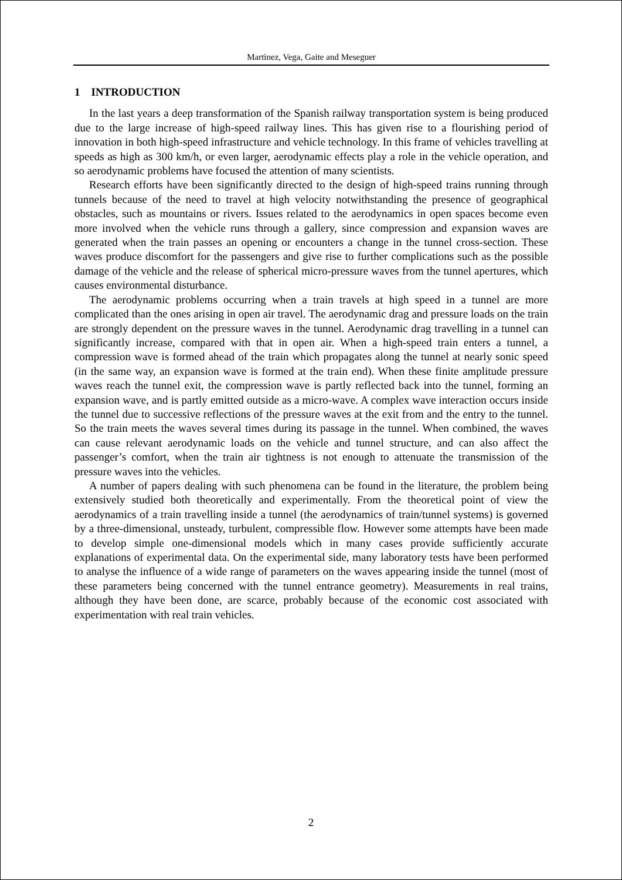Martinez, Vega, Gaite and Meseguer
1 INTRODUCTION
In the last years a deep transformation of the Spanish railway transportation system is being produced due to the large increase of high-speed railway lines. This has given rise to a flourishing period of innovation in both high-speed infrastructure and vehicle technology. In this frame of vehicles travelling at speeds as high as 300 km/h, or even larger, aerodynamic effects play a role in the vehicle operation, and so aerodynamic problems have focused the attention of many scientists.
Research efforts have been significantly directed to the design of high-speed trains running through tunnels because of the need to travel at high velocity notwithstanding the presence of geographical obstacles, such as mountains or rivers. Issues related to the aerodynamics in open spaces become even more involved when the vehicle runs through a gallery, since compression and expansion waves are generated when the train passes an opening or encounters a change in the tunnel cross-section. These waves produce discomfort for the passengers and give rise to further complications such as the possible damage of the vehicle and the release of spherical micro-pressure waves from the tunnel apertures, which causes environmental disturbance.
The aerodynamic problems occurring when a train travels at high speed in a tunnel are more complicated than the ones arising in open air travel. The aerodynamic drag and pressure loads on the train are strongly dependent on the pressure waves in the tunnel. Aerodynamic drag travelling in a tunnel can significantly increase, compared with that in open air. When a high-speed train enters a tunnel, a compression wave is formed ahead of the train which propagates along the tunnel at nearly sonic speed (in the same way, an expansion wave is formed at the train end). When these finite amplitude pressure waves reach the tunnel exit, the compression wave is partly reflected back into the tunnel, forming an expansion wave, and is partly emitted outside as a micro-wave. A complex wave interaction occurs inside the tunnel due to successive reflections of the pressure waves at the exit from and the entry to the tunnel. So the train meets the waves several times during its passage in the tunnel. When combined, the waves can cause relevant aerodynamic loads on the vehicle and tunnel structure, and can also affect the passenger’s comfort, when the train air tightness is not enough to attenuate the transmission of the pressure waves into the vehicles.
A number of papers dealing with such phenomena can be found in the literature, the problem being extensively studied both theoretically and experimentally. From the theoretical point of view the aerodynamics of a train travelling inside a tunnel (the aerodynamics of train/tunnel systems) is governed by a three-dimensional, unsteady, turbulent, compressible flow. However some attempts have been made to develop simple one-dimensional models which in many cases provide sufficiently accurate explanations of experimental data. On the experimental side, many laboratory tests have been performed to analyse the influence of a wide range of parameters on the waves appearing inside the tunnel (most of these parameters being concerned with the tunnel entrance geometry). Measurements in real trains, although they have been done, are scarce, probably because of the economic cost associated with experimentation with real train vehicles.
2